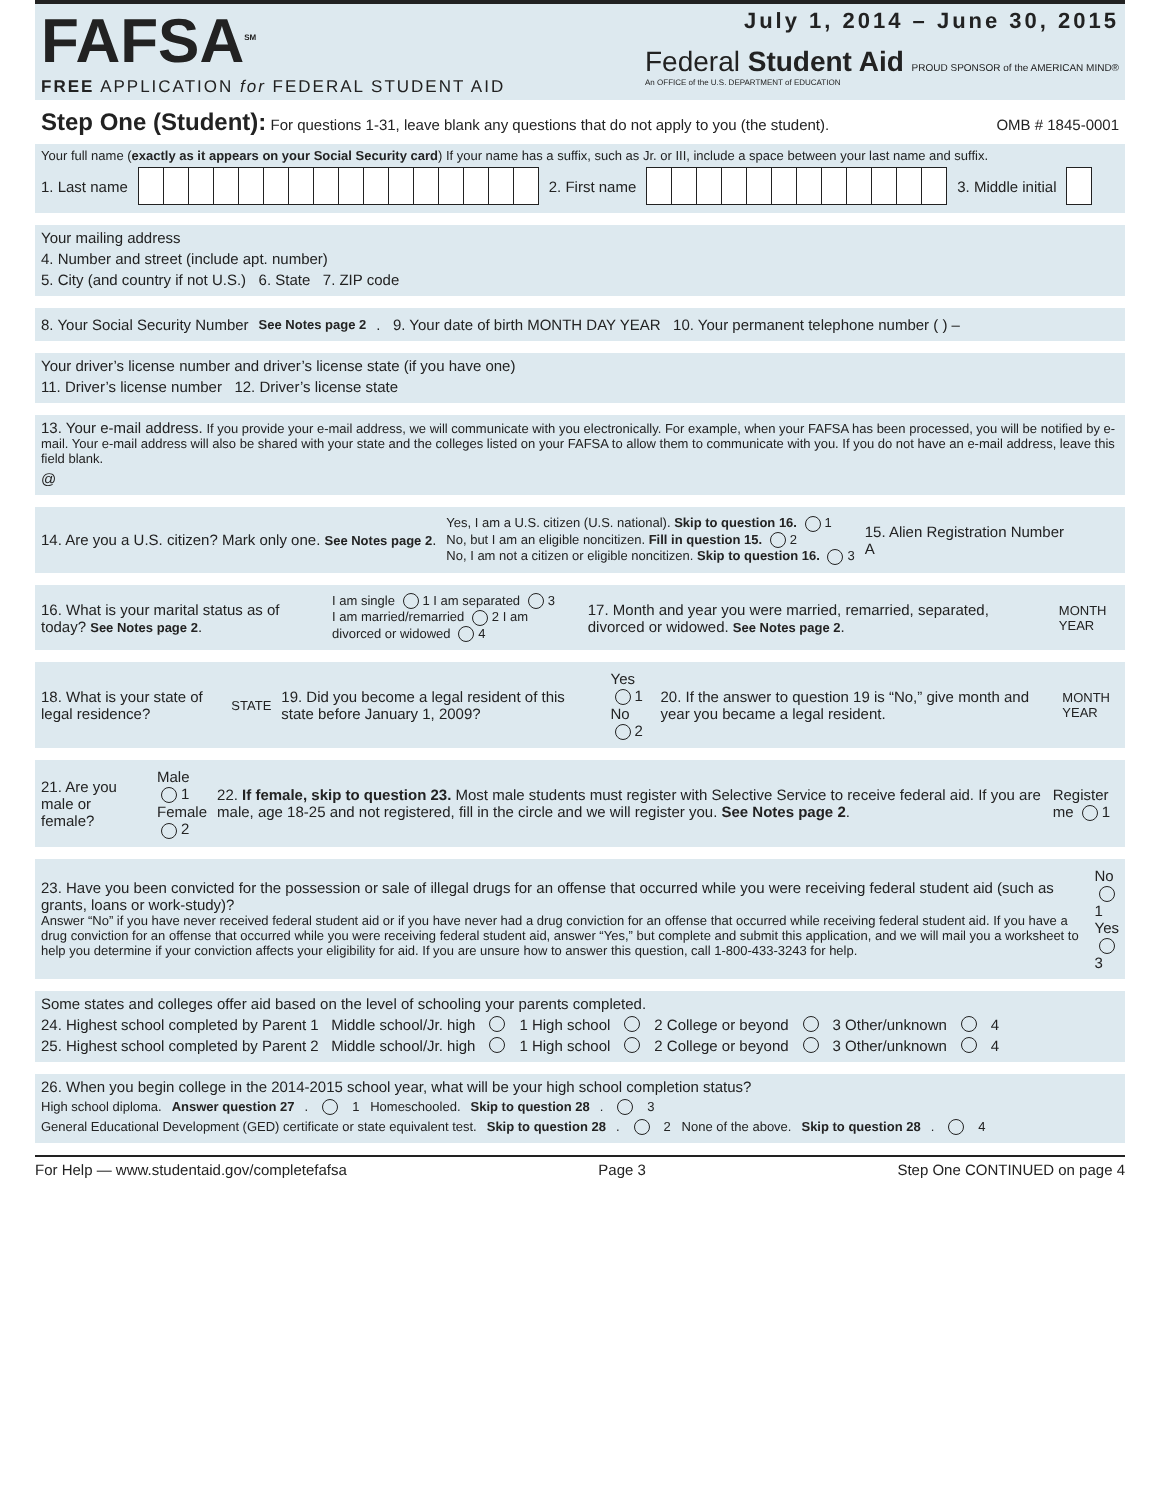FAFSA<sup>SM</sup>
FREE APPLICATION for FEDERAL STUDENT AID
July 1, 2014 – June 30, 2015
Federal Student Aid PROUD SPONSOR of the AMERICAN MIND®
An OFFICE of the U.S. DEPARTMENT of EDUCATION
Step One (Student): For questions 1-31, leave blank any questions that do not apply to you (the student). OMB # 1845-0001
Your full name (exactly as it appears on your Social Security card) If your name has a suffix, such as Jr. or III, include a space between your last name and suffix.
1. Last name 2. First name 3. Middle initial
Your mailing address
4. Number and street (include apt. number)
5. City (and country if not U.S.) 6. State 7. ZIP code
8. Your Social Security Number See Notes page 2. 9. Your date of birth MONTH DAY YEAR 10. Your permanent telephone number ( ) –
Your driver’s license number and driver’s license state (if you have one)
11. Driver’s license number 12. Driver’s license state
13. Your e-mail address. If you provide your e-mail address, we will communicate with you electronically. For example, when your FAFSA has been processed, you will be notified by e-mail. Your e-mail address will also be shared with your state and the colleges listed on your FAFSA to allow them to communicate with you. If you do not have an e-mail address, leave this field blank.
@
14. Are you a U.S. citizen? Mark only one. See Notes page 2.
Yes, I am a U.S. citizen (U.S. national). Skip to question 16. 1
No, but I am an eligible noncitizen. Fill in question 15. 2
No, I am not a citizen or eligible noncitizen. Skip to question 16. 3
15. Alien Registration Number
A
16. What is your marital status as of today? See Notes page 2.
I am single 1 I am separated 3
I am married/remarried 2 I am divorced or widowed 4
17. Month and year you were married, remarried, separated, divorced or widowed. See Notes page 2.
MONTH YEAR
18. What is your state of legal residence?
STATE
19. Did you become a legal resident of this state before January 1, 2009?
Yes 1
No 2
20. If the answer to question 19 is “No,” give month and year you became a legal resident.
MONTH YEAR
21. Are you male or female?
Male 1
Female 2
22. If female, skip to question 23. Most male students must register with Selective Service to receive federal aid. If you are male, age 18-25 and not registered, fill in the circle and we will register you. See Notes page 2.
Register me 1
23. Have you been convicted for the possession or sale of illegal drugs for an offense that occurred while you were receiving federal student aid (such as grants, loans or work-study)?
Answer “No” if you have never received federal student aid or if you have never had a drug conviction for an offense that occurred while receiving federal student aid. If you have a drug conviction for an offense that occurred while you were receiving federal student aid, answer “Yes,” but complete and submit this application, and we will mail you a worksheet to help you determine if your conviction affects your eligibility for aid. If you are unsure how to answer this question, call 1-800-433-3243 for help.
No 1
Yes 3
Some states and colleges offer aid based on the level of schooling your parents completed.
24. Highest school completed by Parent 1 Middle school/Jr. high 1 High school 2 College or beyond 3 Other/unknown 4
25. Highest school completed by Parent 2 Middle school/Jr. high 1 High school 2 College or beyond 3 Other/unknown 4
26. When you begin college in the 2014-2015 school year, what will be your high school completion status?
High school diploma. Answer question 27. 1 Homeschooled. Skip to question 28. 3
General Educational Development (GED) certificate or state equivalent test. Skip to question 28. 2 None of the above. Skip to question 28. 4
For Help — www.studentaid.gov/completefafsa Page 3 Step One CONTINUED on page 4